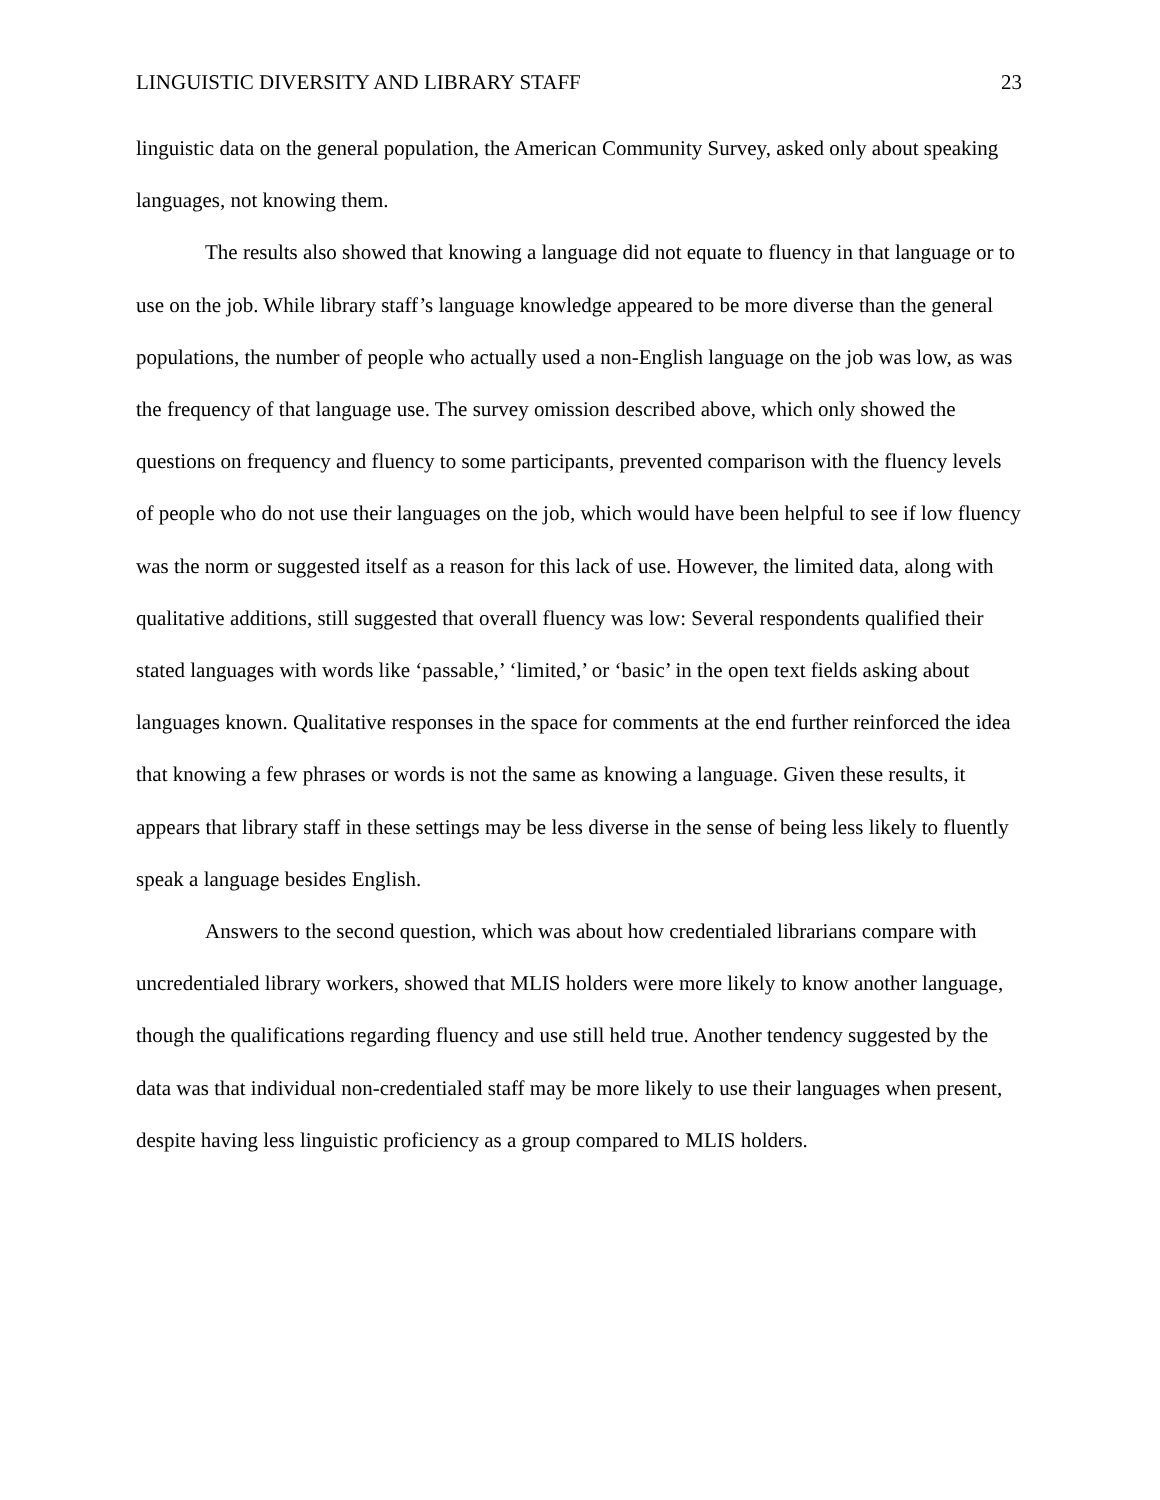LINGUISTIC DIVERSITY AND LIBRARY STAFF 23
linguistic data on the general population, the American Community Survey, asked only about speaking languages, not knowing them.
The results also showed that knowing a language did not equate to fluency in that language or to use on the job. While library staff’s language knowledge appeared to be more diverse than the general populations, the number of people who actually used a non-English language on the job was low, as was the frequency of that language use. The survey omission described above, which only showed the questions on frequency and fluency to some participants, prevented comparison with the fluency levels of people who do not use their languages on the job, which would have been helpful to see if low fluency was the norm or suggested itself as a reason for this lack of use. However, the limited data, along with qualitative additions, still suggested that overall fluency was low: Several respondents qualified their stated languages with words like ‘passable,’ ‘limited,’ or ‘basic’ in the open text fields asking about languages known. Qualitative responses in the space for comments at the end further reinforced the idea that knowing a few phrases or words is not the same as knowing a language. Given these results, it appears that library staff in these settings may be less diverse in the sense of being less likely to fluently speak a language besides English.
Answers to the second question, which was about how credentialed librarians compare with uncredentialed library workers, showed that MLIS holders were more likely to know another language, though the qualifications regarding fluency and use still held true. Another tendency suggested by the data was that individual non-credentialed staff may be more likely to use their languages when present, despite having less linguistic proficiency as a group compared to MLIS holders.